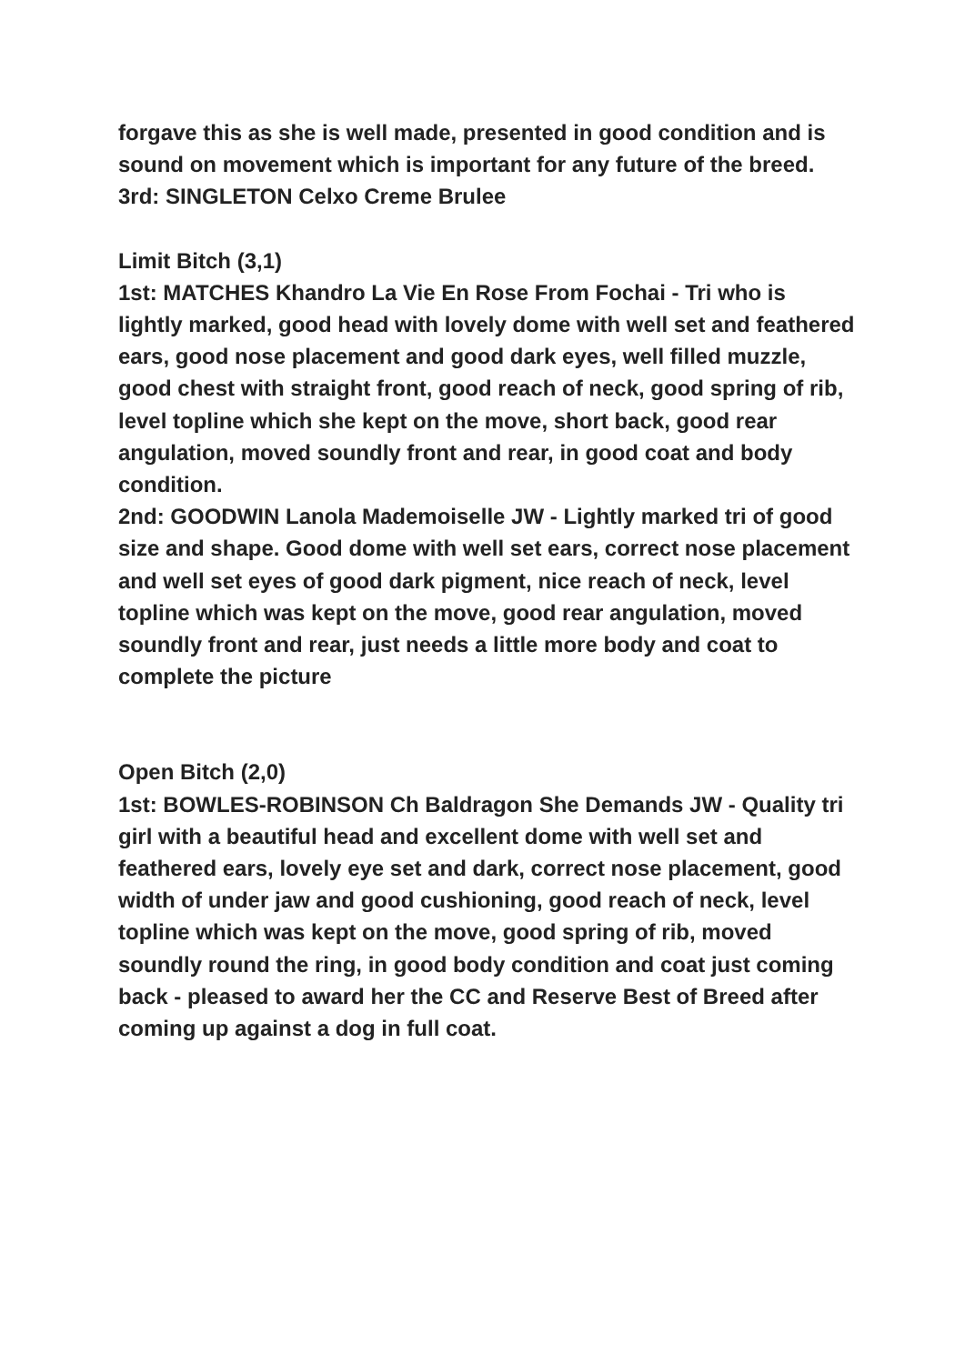forgave this as she is well made, presented in good condition and is sound on movement which is important for any future of the breed.
3rd: SINGLETON Celxo Creme Brulee
Limit Bitch (3,1)
1st: MATCHES Khandro La Vie En Rose From Fochai - Tri who is lightly marked, good head with lovely dome with well set and feathered ears, good nose placement and good dark eyes, well filled muzzle, good chest with straight front, good reach of neck, good spring of rib, level topline which she kept on the move, short back, good rear angulation, moved soundly front and rear, in good coat and body condition.
2nd: GOODWIN Lanola Mademoiselle JW - Lightly marked tri of good size and shape. Good dome with well set ears, correct nose placement and well set eyes of good dark pigment, nice reach of neck, level topline which was kept on the move, good rear angulation, moved soundly front and rear, just needs a little more body and coat to complete the picture
Open Bitch (2,0)
1st: BOWLES-ROBINSON Ch Baldragon She Demands JW - Quality tri girl with a beautiful head and excellent dome with well set and feathered ears, lovely eye set and dark, correct nose placement, good width of under jaw and good cushioning, good reach of neck, level topline which was kept on the move, good spring of rib, moved soundly round the ring, in good body condition and coat just coming back - pleased to award her the CC and Reserve Best of Breed after coming up against a dog in full coat.